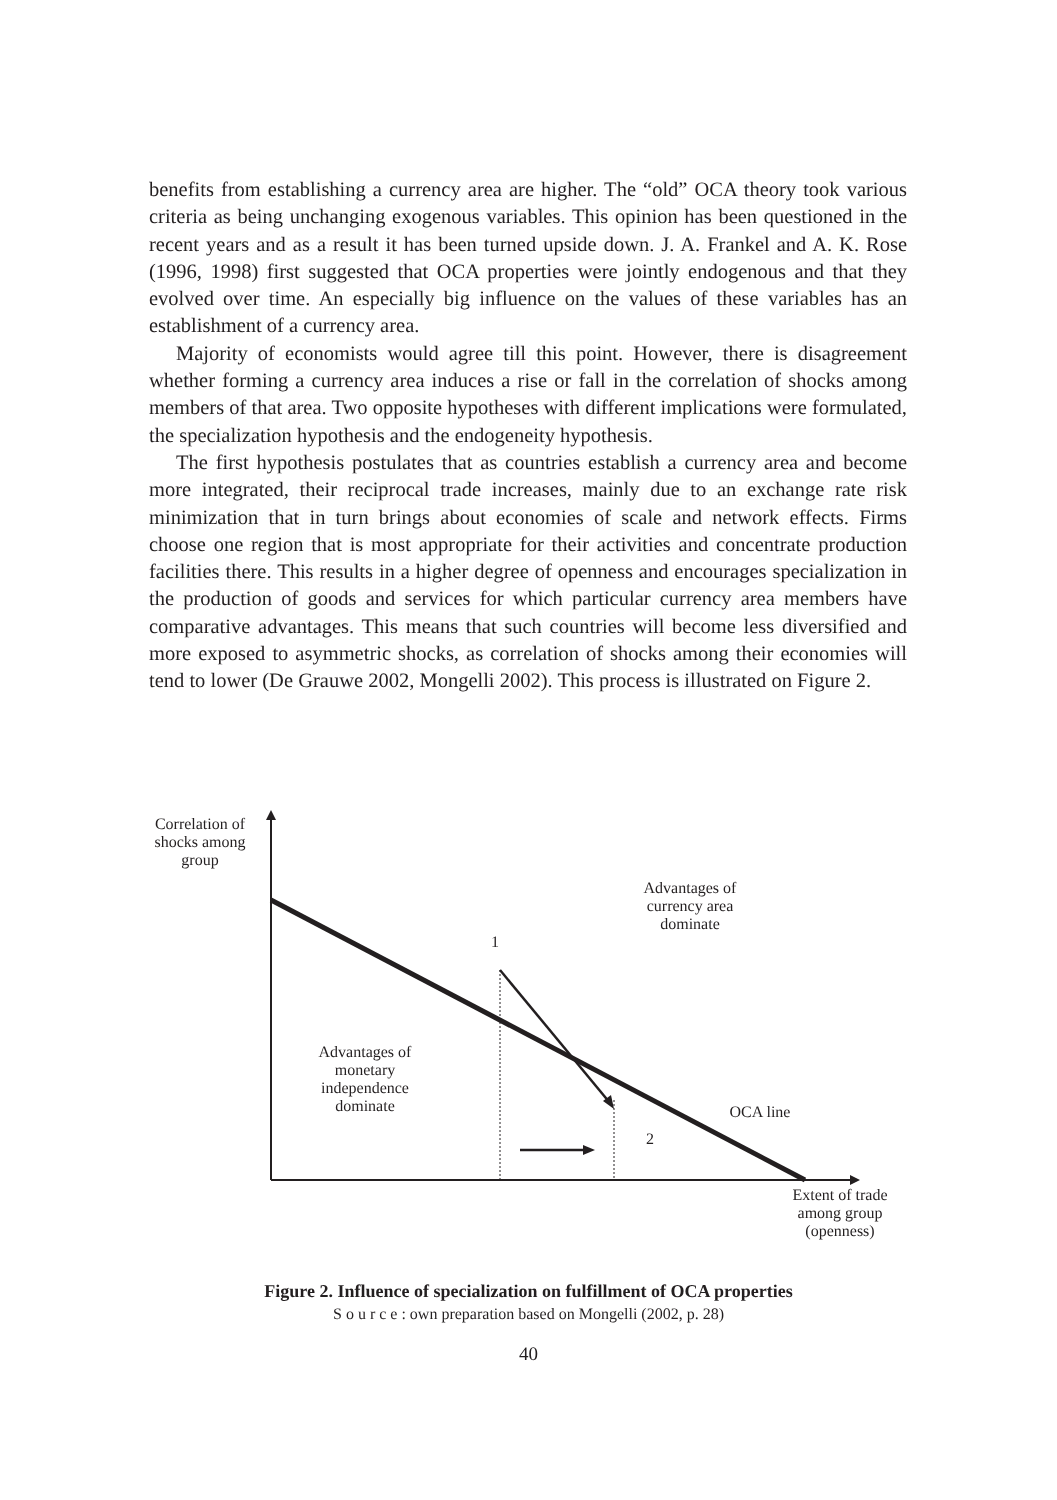benefits from establishing a currency area are higher. The “old” OCA theory took various criteria as being unchanging exogenous variables. This opinion has been questioned in the recent years and as a result it has been turned upside down. J. A. Frankel and A. K. Rose (1996, 1998) first suggested that OCA properties were jointly endogenous and that they evolved over time. An especially big influence on the values of these variables has an establishment of a currency area.
Majority of economists would agree till this point. However, there is disagreement whether forming a currency area induces a rise or fall in the correlation of shocks among members of that area. Two opposite hypotheses with different implications were formulated, the specialization hypothesis and the endogeneity hypothesis.
The first hypothesis postulates that as countries establish a currency area and become more integrated, their reciprocal trade increases, mainly due to an exchange rate risk minimization that in turn brings about economies of scale and network effects. Firms choose one region that is most appropriate for their activities and concentrate production facilities there. This results in a higher degree of openness and encourages specialization in the production of goods and services for which particular currency area members have comparative advantages. This means that such countries will become less diversified and more exposed to asymmetric shocks, as correlation of shocks among their economies will tend to lower (De Grauwe 2002, Mongelli 2002). This process is illustrated on Figure 2.
Correlation of
shocks among
group
Advantages of
currency area
dominate
1
Advantages of
monetary
independence
dominate
OCA line
2
Extent of trade
among group
(openness)
Figure 2. Influence of specialization on fulfillment of OCA properties
S o u r c e : own preparation based on Mongelli (2002, p. 28)
40